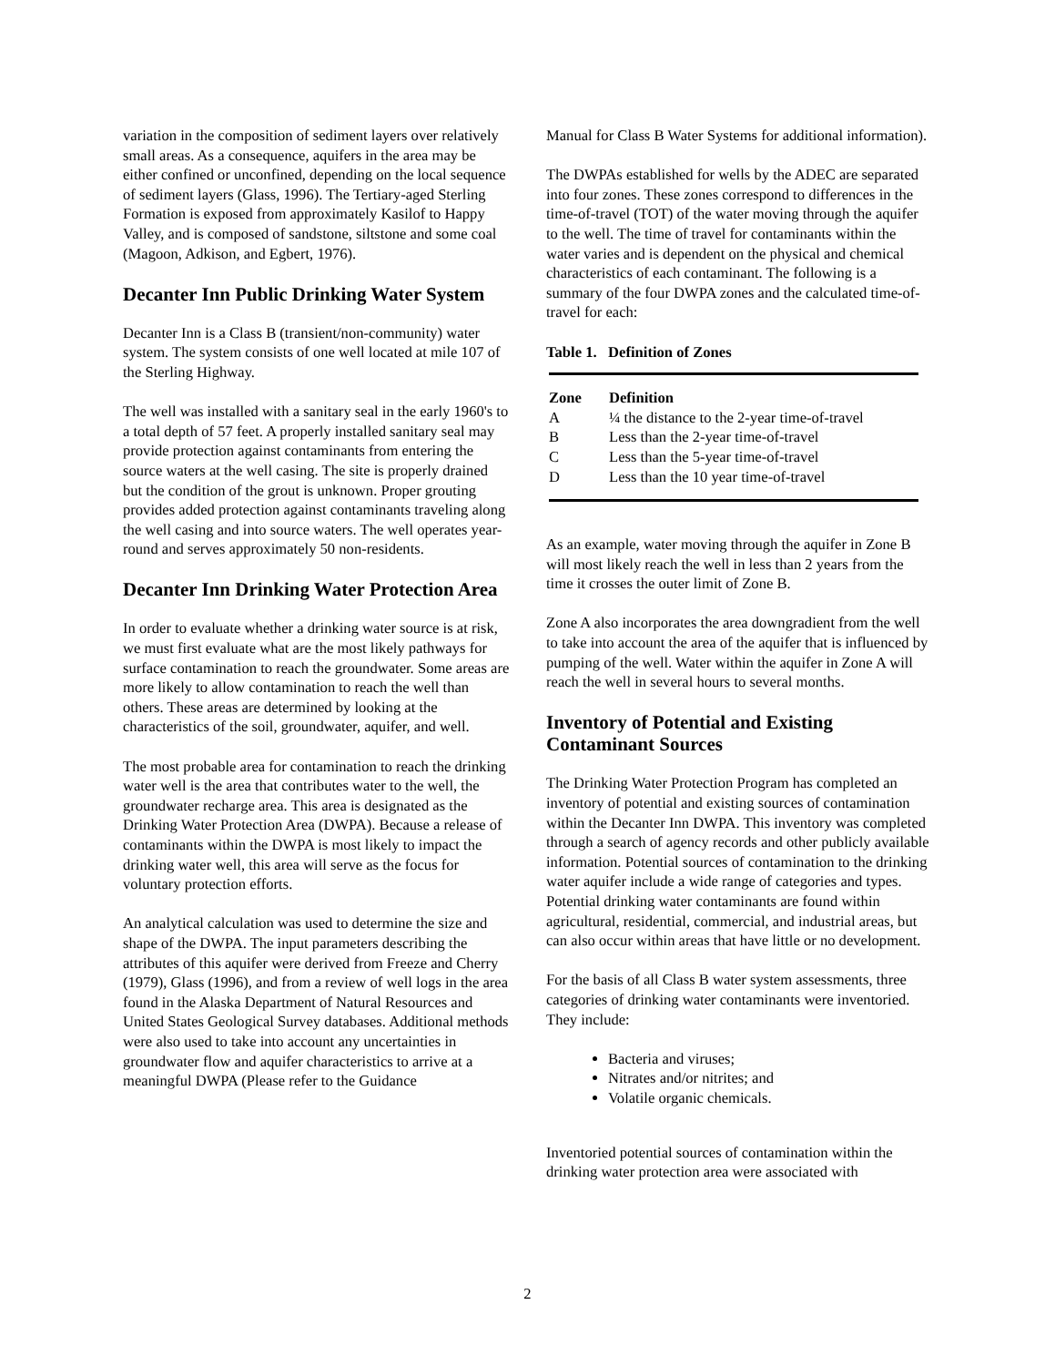variation in the composition of sediment layers over relatively small areas. As a consequence, aquifers in the area may be either confined or unconfined, depending on the local sequence of sediment layers (Glass, 1996). The Tertiary-aged Sterling Formation is exposed from approximately Kasilof to Happy Valley, and is composed of sandstone, siltstone and some coal (Magoon, Adkison, and Egbert, 1976).
Decanter Inn Public Drinking Water System
Decanter Inn is a Class B (transient/non-community) water system. The system consists of one well located at mile 107 of the Sterling Highway.
The well was installed with a sanitary seal in the early 1960's to a total depth of 57 feet. A properly installed sanitary seal may provide protection against contaminants from entering the source waters at the well casing. The site is properly drained but the condition of the grout is unknown. Proper grouting provides added protection against contaminants traveling along the well casing and into source waters. The well operates year-round and serves approximately 50 non-residents.
Decanter Inn Drinking Water Protection Area
In order to evaluate whether a drinking water source is at risk, we must first evaluate what are the most likely pathways for surface contamination to reach the groundwater. Some areas are more likely to allow contamination to reach the well than others. These areas are determined by looking at the characteristics of the soil, groundwater, aquifer, and well.
The most probable area for contamination to reach the drinking water well is the area that contributes water to the well, the groundwater recharge area. This area is designated as the Drinking Water Protection Area (DWPA). Because a release of contaminants within the DWPA is most likely to impact the drinking water well, this area will serve as the focus for voluntary protection efforts.
An analytical calculation was used to determine the size and shape of the DWPA. The input parameters describing the attributes of this aquifer were derived from Freeze and Cherry (1979), Glass (1996), and from a review of well logs in the area found in the Alaska Department of Natural Resources and United States Geological Survey databases. Additional methods were also used to take into account any uncertainties in groundwater flow and aquifer characteristics to arrive at a meaningful DWPA (Please refer to the Guidance
Manual for Class B Water Systems for additional information).
The DWPAs established for wells by the ADEC are separated into four zones. These zones correspond to differences in the time-of-travel (TOT) of the water moving through the aquifer to the well. The time of travel for contaminants within the water varies and is dependent on the physical and chemical characteristics of each contaminant. The following is a summary of the four DWPA zones and the calculated time-of-travel for each:
Table 1. Definition of Zones
| Zone | Definition |
| --- | --- |
| A | ¼ the distance to the 2-year time-of-travel |
| B | Less than the 2-year time-of-travel |
| C | Less than the 5-year time-of-travel |
| D | Less than the 10 year time-of-travel |
As an example, water moving through the aquifer in Zone B will most likely reach the well in less than 2 years from the time it crosses the outer limit of Zone B.
Zone A also incorporates the area downgradient from the well to take into account the area of the aquifer that is influenced by pumping of the well. Water within the aquifer in Zone A will reach the well in several hours to several months.
Inventory of Potential and Existing Contaminant Sources
The Drinking Water Protection Program has completed an inventory of potential and existing sources of contamination within the Decanter Inn DWPA. This inventory was completed through a search of agency records and other publicly available information. Potential sources of contamination to the drinking water aquifer include a wide range of categories and types. Potential drinking water contaminants are found within agricultural, residential, commercial, and industrial areas, but can also occur within areas that have little or no development.
For the basis of all Class B water system assessments, three categories of drinking water contaminants were inventoried. They include:
Bacteria and viruses;
Nitrates and/or nitrites; and
Volatile organic chemicals.
Inventoried potential sources of contamination within the drinking water protection area were associated with
2